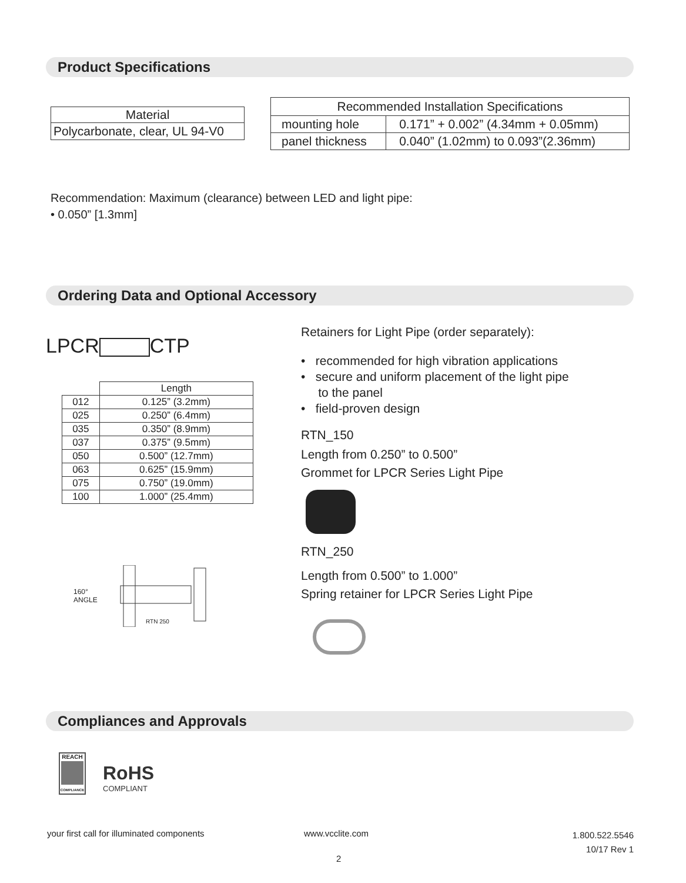Product Specifications
| Material |
| --- |
| Polycarbonate, clear, UL 94-V0 |
| Recommended Installation Specifications | |
| --- | --- |
| mounting hole | 0.171” + 0.002” (4.34mm + 0.05mm) |
| panel thickness | 0.040” (1.02mm) to 0.093”(2.36mm) |
Recommendation: Maximum (clearance) between LED and light pipe:
• 0.050” [1.3mm]
Ordering Data and Optional Accessory
LPCR CTP
| | Length |
| 012 | 0.125” (3.2mm) |
| 025 | 0.250” (6.4mm) |
| 035 | 0.350” (8.9mm) |
| 037 | 0.375” (9.5mm) |
| 050 | 0.500” (12.7mm) |
| 063 | 0.625” (15.9mm) |
| 075 | 0.750” (19.0mm) |
| 100 | 1.000” (25.4mm) |
160°
ANGLE
RTN 250
Retainers for Light Pipe (order separately):
• recommended for high vibration applications
• secure and uniform placement of the light pipe
to the panel
• field-proven design
RTN_150
Length from 0.250” to 0.500”
Grommet for LPCR Series Light Pipe
RTN_250
Length from 0.500” to 1.000”
Spring retainer for LPCR Series Light Pipe
Compliances and Approvals
REACH
COMPLIANCE
RoHS
COMPLIANT
your first call for illuminated components
www.vcclite.com
1.800.522.5546
10/17 Rev 1
2